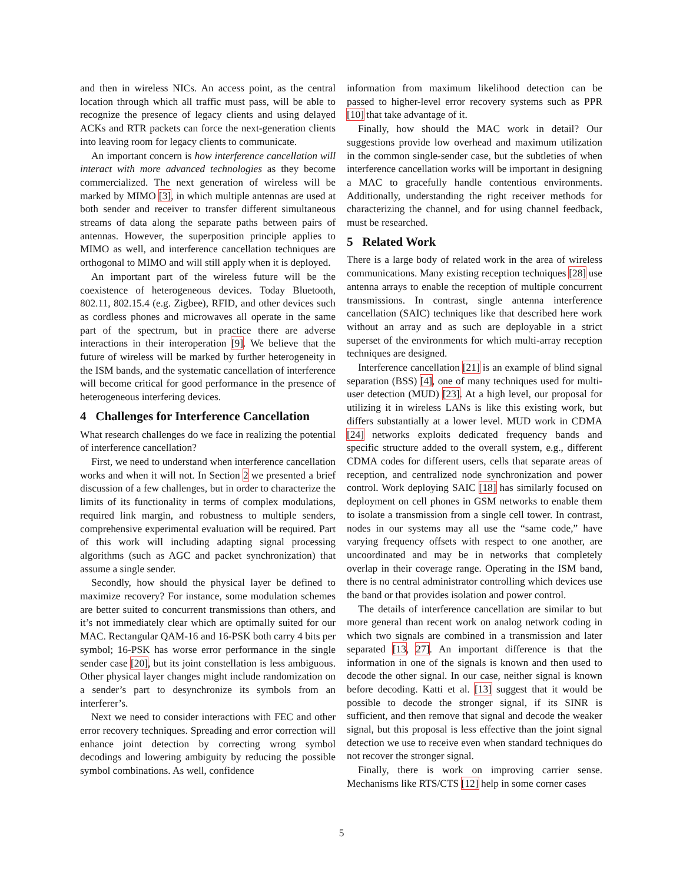and then in wireless NICs. An access point, as the central location through which all traffic must pass, will be able to recognize the presence of legacy clients and using delayed ACKs and RTR packets can force the next-generation clients into leaving room for legacy clients to communicate.
An important concern is how interference cancellation will interact with more advanced technologies as they become commercialized. The next generation of wireless will be marked by MIMO [3], in which multiple antennas are used at both sender and receiver to transfer different simultaneous streams of data along the separate paths between pairs of antennas. However, the superposition principle applies to MIMO as well, and interference cancellation techniques are orthogonal to MIMO and will still apply when it is deployed.
An important part of the wireless future will be the coexistence of heterogeneous devices. Today Bluetooth, 802.11, 802.15.4 (e.g. Zigbee), RFID, and other devices such as cordless phones and microwaves all operate in the same part of the spectrum, but in practice there are adverse interactions in their interoperation [9]. We believe that the future of wireless will be marked by further heterogeneity in the ISM bands, and the systematic cancellation of interference will become critical for good performance in the presence of heterogeneous interfering devices.
4 Challenges for Interference Cancellation
What research challenges do we face in realizing the potential of interference cancellation?
First, we need to understand when interference cancellation works and when it will not. In Section 2 we presented a brief discussion of a few challenges, but in order to characterize the limits of its functionality in terms of complex modulations, required link margin, and robustness to multiple senders, comprehensive experimental evaluation will be required. Part of this work will including adapting signal processing algorithms (such as AGC and packet synchronization) that assume a single sender.
Secondly, how should the physical layer be defined to maximize recovery? For instance, some modulation schemes are better suited to concurrent transmissions than others, and it’s not immediately clear which are optimally suited for our MAC. Rectangular QAM-16 and 16-PSK both carry 4 bits per symbol; 16-PSK has worse error performance in the single sender case [20], but its joint constellation is less ambiguous. Other physical layer changes might include randomization on a sender’s part to desynchronize its symbols from an interferer’s.
Next we need to consider interactions with FEC and other error recovery techniques. Spreading and error correction will enhance joint detection by correcting wrong symbol decodings and lowering ambiguity by reducing the possible symbol combinations. As well, confidence
information from maximum likelihood detection can be passed to higher-level error recovery systems such as PPR [10] that take advantage of it.
Finally, how should the MAC work in detail? Our suggestions provide low overhead and maximum utilization in the common single-sender case, but the subtleties of when interference cancellation works will be important in designing a MAC to gracefully handle contentious environments. Additionally, understanding the right receiver methods for characterizing the channel, and for using channel feedback, must be researched.
5 Related Work
There is a large body of related work in the area of wireless communications. Many existing reception techniques [28] use antenna arrays to enable the reception of multiple concurrent transmissions. In contrast, single antenna interference cancellation (SAIC) techniques like that described here work without an array and as such are deployable in a strict superset of the environments for which multi-array reception techniques are designed.
Interference cancellation [21] is an example of blind signal separation (BSS) [4], one of many techniques used for multi-user detection (MUD) [23]. At a high level, our proposal for utilizing it in wireless LANs is like this existing work, but differs substantially at a lower level. MUD work in CDMA [24] networks exploits dedicated frequency bands and specific structure added to the overall system, e.g., different CDMA codes for different users, cells that separate areas of reception, and centralized node synchronization and power control. Work deploying SAIC [18] has similarly focused on deployment on cell phones in GSM networks to enable them to isolate a transmission from a single cell tower. In contrast, nodes in our systems may all use the “same code,” have varying frequency offsets with respect to one another, are uncoordinated and may be in networks that completely overlap in their coverage range. Operating in the ISM band, there is no central administrator controlling which devices use the band or that provides isolation and power control.
The details of interference cancellation are similar to but more general than recent work on analog network coding in which two signals are combined in a transmission and later separated [13, 27]. An important difference is that the information in one of the signals is known and then used to decode the other signal. In our case, neither signal is known before decoding. Katti et al. [13] suggest that it would be possible to decode the stronger signal, if its SINR is sufficient, and then remove that signal and decode the weaker signal, but this proposal is less effective than the joint signal detection we use to receive even when standard techniques do not recover the stronger signal.
Finally, there is work on improving carrier sense. Mechanisms like RTS/CTS [12] help in some corner cases
5